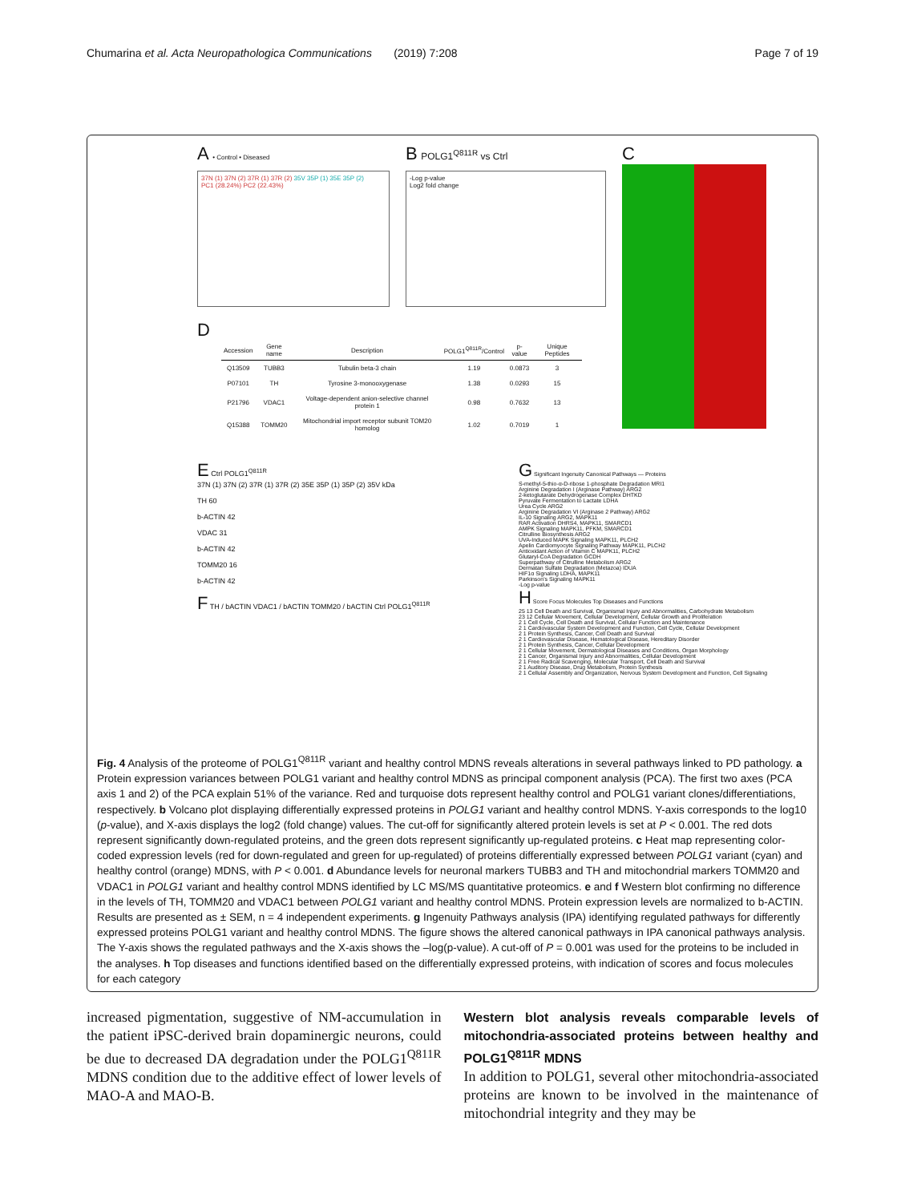Chumarina et al. Acta Neuropathologica Communications (2019) 7:208 Page 7 of 19
A • Control • Diseased
37N (1) 37N (2) 37R (1) 37R (2) 35V 35P (1) 35E 35P (2)
PC1 (28.24%) PC2 (22.43%)
B POLG1<sup>Q811R</sup> vs Ctrl
-Log p-value
Log2 fold change
C
D
| Accession | Gene name | Description | POLG1<sup>Q811R</sup>/Control | p-value | Unique Peptides |
| --- | --- | --- | --- | --- | --- |
| Q13509 | TUBB3 | Tubulin beta-3 chain | 1.19 | 0.0873 | 3 |
| P07101 | TH | Tyrosine 3-monooxygenase | 1.38 | 0.0293 | 15 |
| P21796 | VDAC1 | Voltage-dependent anion-selective channel protein 1 | 0.98 | 0.7632 | 13 |
| Q15388 | TOMM20 | Mitochondrial import receptor subunit TOM20 homolog | 1.02 | 0.7019 | 1 |
E Ctrl POLG1<sup>Q811R</sup>
37N (1) 37N (2) 37R (1) 37R (2) 35E 35P (1) 35P (2) 35V kDa
TH 60
b-ACTIN 42
VDAC 31
b-ACTIN 42
TOMM20 16
b-ACTIN 42
F TH / bACTIN VDAC1 / bACTIN TOMM20 / bACTIN Ctrl POLG1<sup>Q811R</sup>
G Significant Ingenuity Canonical Pathways — Proteins
S-methyl-5-thio-α-D-ribose 1-phosphate Degradation MRI1
Arginine Degradation I (Arginase Pathway) ARG2
2-ketoglutarate Dehydrogenase Complex DHTKD
Pyruvate Fermentation to Lactate LDHA
Urea Cycle ARG2
Arginine Degradation VI (Arginase 2 Pathway) ARG2
IL-10 Signaling ARG2, MAPK11
RAR Activation DHRS4, MAPK11, SMARCD1
AMPK Signaling MAPK11, PFKM, SMARCD1
Citrulline Biosynthesis ARG2
UVA-Induced MAPK Signaling MAPK11, PLCH2
Apelin Cardiomyocyte Signaling Pathway MAPK11, PLCH2
Antioxidant Action of Vitamin C MAPK11, PLCH2
Glutaryl-CoA Degradation GCDH
Superpathway of Citrulline Metabolism ARG2
Dermatan Sulfate Degradation (Metazoa) IDUA
HIF1α Signaling LDHA, MAPK11
Parkinson's Signaling MAPK11
-Log p-value
H Score Focus Molecules Top Diseases and Functions
25 13 Cell Death and Survival, Organismal Injury and Abnormalities, Carbohydrate Metabolism
23 12 Cellular Movement, Cellular Development, Cellular Growth and Proliferation
2 1 Cell Cycle, Cell Death and Survival, Cellular Function and Maintenance
2 1 Cardiovascular System Development and Function, Cell Cycle, Cellular Development
2 1 Protein Synthesis, Cancer, Cell Death and Survival
2 1 Cardiovascular Disease, Hematological Disease, Hereditary Disorder
2 1 Protein Synthesis, Cancer, Cellular Development
2 1 Cellular Movement, Dermatological Diseases and Conditions, Organ Morphology
2 1 Cancer, Organismal Injury and Abnormalities, Cellular Development
2 1 Free Radical Scavenging, Molecular Transport, Cell Death and Survival
2 1 Auditory Disease, Drug Metabolism, Protein Synthesis
2 1 Cellular Assembly and Organization, Nervous System Development and Function, Cell Signaling
Fig. 4 Analysis of the proteome of POLG1<sup>Q811R</sup> variant and healthy control MDNS reveals alterations in several pathways linked to PD pathology. a Protein expression variances between POLG1 variant and healthy control MDNS as principal component analysis (PCA). The first two axes (PCA axis 1 and 2) of the PCA explain 51% of the variance. Red and turquoise dots represent healthy control and POLG1 variant clones/differentiations, respectively. b Volcano plot displaying differentially expressed proteins in POLG1 variant and healthy control MDNS. Y-axis corresponds to the log10 (p-value), and X-axis displays the log2 (fold change) values. The cut-off for significantly altered protein levels is set at P < 0.001. The red dots represent significantly down-regulated proteins, and the green dots represent significantly up-regulated proteins. c Heat map representing color-coded expression levels (red for down-regulated and green for up-regulated) of proteins differentially expressed between POLG1 variant (cyan) and healthy control (orange) MDNS, with P < 0.001. d Abundance levels for neuronal markers TUBB3 and TH and mitochondrial markers TOMM20 and VDAC1 in POLG1 variant and healthy control MDNS identified by LC MS/MS quantitative proteomics. e and f Western blot confirming no difference in the levels of TH, TOMM20 and VDAC1 between POLG1 variant and healthy control MDNS. Protein expression levels are normalized to b-ACTIN. Results are presented as ± SEM, n = 4 independent experiments. g Ingenuity Pathways analysis (IPA) identifying regulated pathways for differently expressed proteins POLG1 variant and healthy control MDNS. The figure shows the altered canonical pathways in IPA canonical pathways analysis. The Y-axis shows the regulated pathways and the X-axis shows the –log(p-value). A cut-off of P = 0.001 was used for the proteins to be included in the analyses. h Top diseases and functions identified based on the differentially expressed proteins, with indication of scores and focus molecules for each category
increased pigmentation, suggestive of NM-accumulation in the patient iPSC-derived brain dopaminergic neurons, could be due to decreased DA degradation under the POLG1<sup>Q811R</sup> MDNS condition due to the additive effect of lower levels of MAO-A and MAO-B.
Western blot analysis reveals comparable levels of mitochondria-associated proteins between healthy and POLG1<sup>Q811R</sup> MDNS
In addition to POLG1, several other mitochondria-associated proteins are known to be involved in the maintenance of mitochondrial integrity and they may be